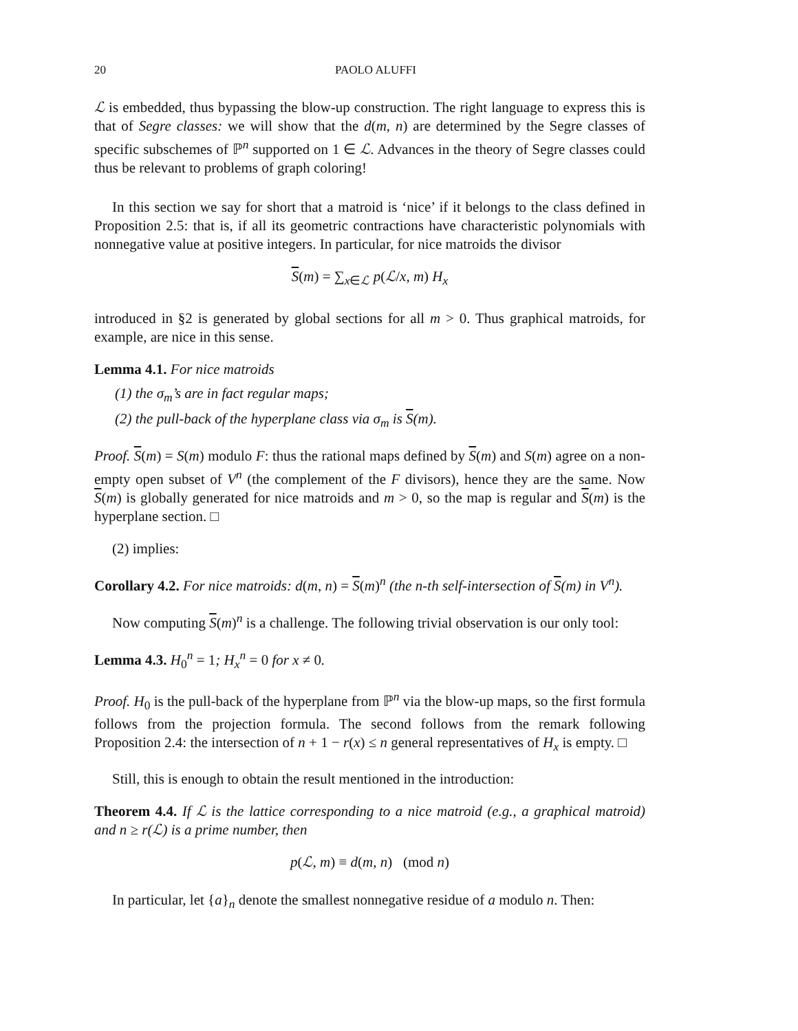20 PAOLO ALUFFI
ℒ is embedded, thus bypassing the blow-up construction. The right language to express this is that of Segre classes: we will show that the d(m, n) are determined by the Segre classes of specific subschemes of ℙ<sup>n</sup> supported on 1 ∈ ℒ. Advances in the theory of Segre classes could thus be relevant to problems of graph coloring!
In this section we say for short that a matroid is ‘nice’ if it belongs to the class defined in Proposition 2.5: that is, if all its geometric contractions have characteristic polynomials with nonnegative value at positive integers. In particular, for nice matroids the divisor
S(m) = ∑<sub>x∈ℒ</sub> p(ℒ/x, m) H<sub>x</sub>
introduced in §2 is generated by global sections for all m > 0. Thus graphical matroids, for example, are nice in this sense.
Lemma 4.1. For nice matroids
(1) the σ<sub>m</sub>’s are in fact regular maps;
(2) the pull-back of the hyperplane class via σ<sub>m</sub> is S(m).
Proof. S(m) = S(m) modulo F: thus the rational maps defined by S(m) and S(m) agree on a non-empty open subset of V<sup>n</sup> (the complement of the F divisors), hence they are the same. Now S(m) is globally generated for nice matroids and m > 0, so the map is regular and S(m) is the hyperplane section. □
(2) implies:
Corollary 4.2. For nice matroids: d(m, n) = S(m)<sup>n</sup> (the n-th self-intersection of S(m) in V<sup>n</sup>).
Now computing S(m)<sup>n</sup> is a challenge. The following trivial observation is our only tool:
Lemma 4.3. H<sub>0</sub><sup>n</sup> = 1; H<sub>x</sub><sup>n</sup> = 0 for x ≠ 0.
Proof. H<sub>0</sub> is the pull-back of the hyperplane from ℙ<sup>n</sup> via the blow-up maps, so the first formula follows from the projection formula. The second follows from the remark following Proposition 2.4: the intersection of n + 1 − r(x) ≤ n general representatives of H<sub>x</sub> is empty. □
Still, this is enough to obtain the result mentioned in the introduction:
Theorem 4.4. If ℒ is the lattice corresponding to a nice matroid (e.g., a graphical matroid) and n ≥ r(ℒ) is a prime number, then
p(ℒ, m) ≡ d(m, n) (mod n)
In particular, let {a}<sub>n</sub> denote the smallest nonnegative residue of a modulo n. Then: